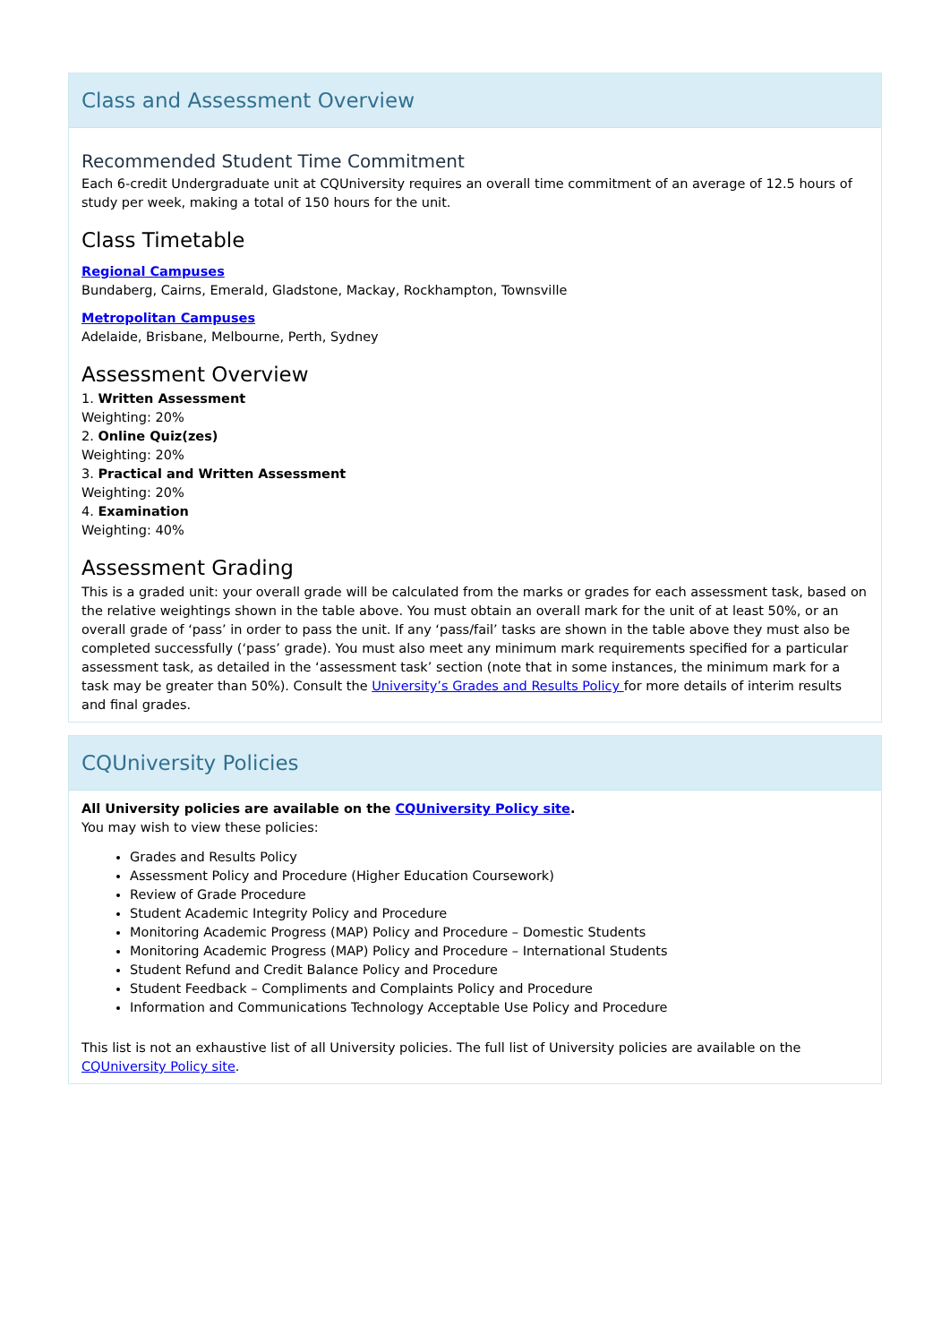Class and Assessment Overview
Recommended Student Time Commitment
Each 6-credit Undergraduate unit at CQUniversity requires an overall time commitment of an average of 12.5 hours of study per week, making a total of 150 hours for the unit.
Class Timetable
Regional Campuses
Bundaberg, Cairns, Emerald, Gladstone, Mackay, Rockhampton, Townsville
Metropolitan Campuses
Adelaide, Brisbane, Melbourne, Perth, Sydney
Assessment Overview
1. Written Assessment
Weighting: 20%
2. Online Quiz(zes)
Weighting: 20%
3. Practical and Written Assessment
Weighting: 20%
4. Examination
Weighting: 40%
Assessment Grading
This is a graded unit: your overall grade will be calculated from the marks or grades for each assessment task, based on the relative weightings shown in the table above. You must obtain an overall mark for the unit of at least 50%, or an overall grade of ‘pass’ in order to pass the unit. If any ‘pass/fail’ tasks are shown in the table above they must also be completed successfully (‘pass’ grade). You must also meet any minimum mark requirements specified for a particular assessment task, as detailed in the ‘assessment task’ section (note that in some instances, the minimum mark for a task may be greater than 50%). Consult the University’s Grades and Results Policy for more details of interim results and final grades.
CQUniversity Policies
All University policies are available on the CQUniversity Policy site.
You may wish to view these policies:
Grades and Results Policy
Assessment Policy and Procedure (Higher Education Coursework)
Review of Grade Procedure
Student Academic Integrity Policy and Procedure
Monitoring Academic Progress (MAP) Policy and Procedure – Domestic Students
Monitoring Academic Progress (MAP) Policy and Procedure – International Students
Student Refund and Credit Balance Policy and Procedure
Student Feedback – Compliments and Complaints Policy and Procedure
Information and Communications Technology Acceptable Use Policy and Procedure
This list is not an exhaustive list of all University policies. The full list of University policies are available on the CQUniversity Policy site.